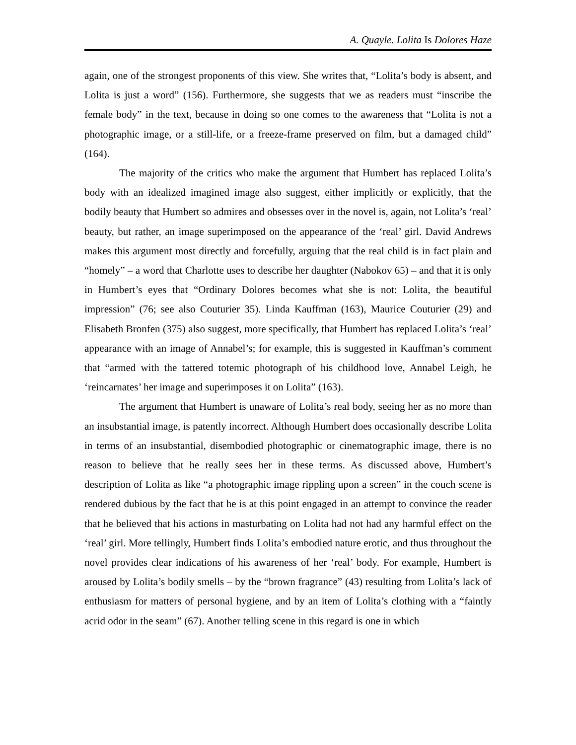A. Quayle. Lolita Is Dolores Haze
again, one of the strongest proponents of this view. She writes that, “Lolita’s body is absent, and Lolita is just a word” (156). Furthermore, she suggests that we as readers must “inscribe the female body” in the text, because in doing so one comes to the awareness that “Lolita is not a photographic image, or a still-life, or a freeze-frame preserved on film, but a damaged child” (164).
The majority of the critics who make the argument that Humbert has replaced Lolita’s body with an idealized imagined image also suggest, either implicitly or explicitly, that the bodily beauty that Humbert so admires and obsesses over in the novel is, again, not Lolita’s ‘real’ beauty, but rather, an image superimposed on the appearance of the ‘real’ girl. David Andrews makes this argument most directly and forcefully, arguing that the real child is in fact plain and “homely” – a word that Charlotte uses to describe her daughter (Nabokov 65) – and that it is only in Humbert’s eyes that “Ordinary Dolores becomes what she is not: Lolita, the beautiful impression” (76; see also Couturier 35). Linda Kauffman (163), Maurice Couturier (29) and Elisabeth Bronfen (375) also suggest, more specifically, that Humbert has replaced Lolita’s ‘real’ appearance with an image of Annabel’s; for example, this is suggested in Kauffman’s comment that “armed with the tattered totemic photograph of his childhood love, Annabel Leigh, he ‘reincarnates’ her image and superimposes it on Lolita” (163).
The argument that Humbert is unaware of Lolita’s real body, seeing her as no more than an insubstantial image, is patently incorrect. Although Humbert does occasionally describe Lolita in terms of an insubstantial, disembodied photographic or cinematographic image, there is no reason to believe that he really sees her in these terms. As discussed above, Humbert’s description of Lolita as like “a photographic image rippling upon a screen” in the couch scene is rendered dubious by the fact that he is at this point engaged in an attempt to convince the reader that he believed that his actions in masturbating on Lolita had not had any harmful effect on the ‘real’ girl. More tellingly, Humbert finds Lolita’s embodied nature erotic, and thus throughout the novel provides clear indications of his awareness of her ‘real’ body. For example, Humbert is aroused by Lolita’s bodily smells – by the “brown fragrance” (43) resulting from Lolita’s lack of enthusiasm for matters of personal hygiene, and by an item of Lolita’s clothing with a “faintly acrid odor in the seam” (67). Another telling scene in this regard is one in which